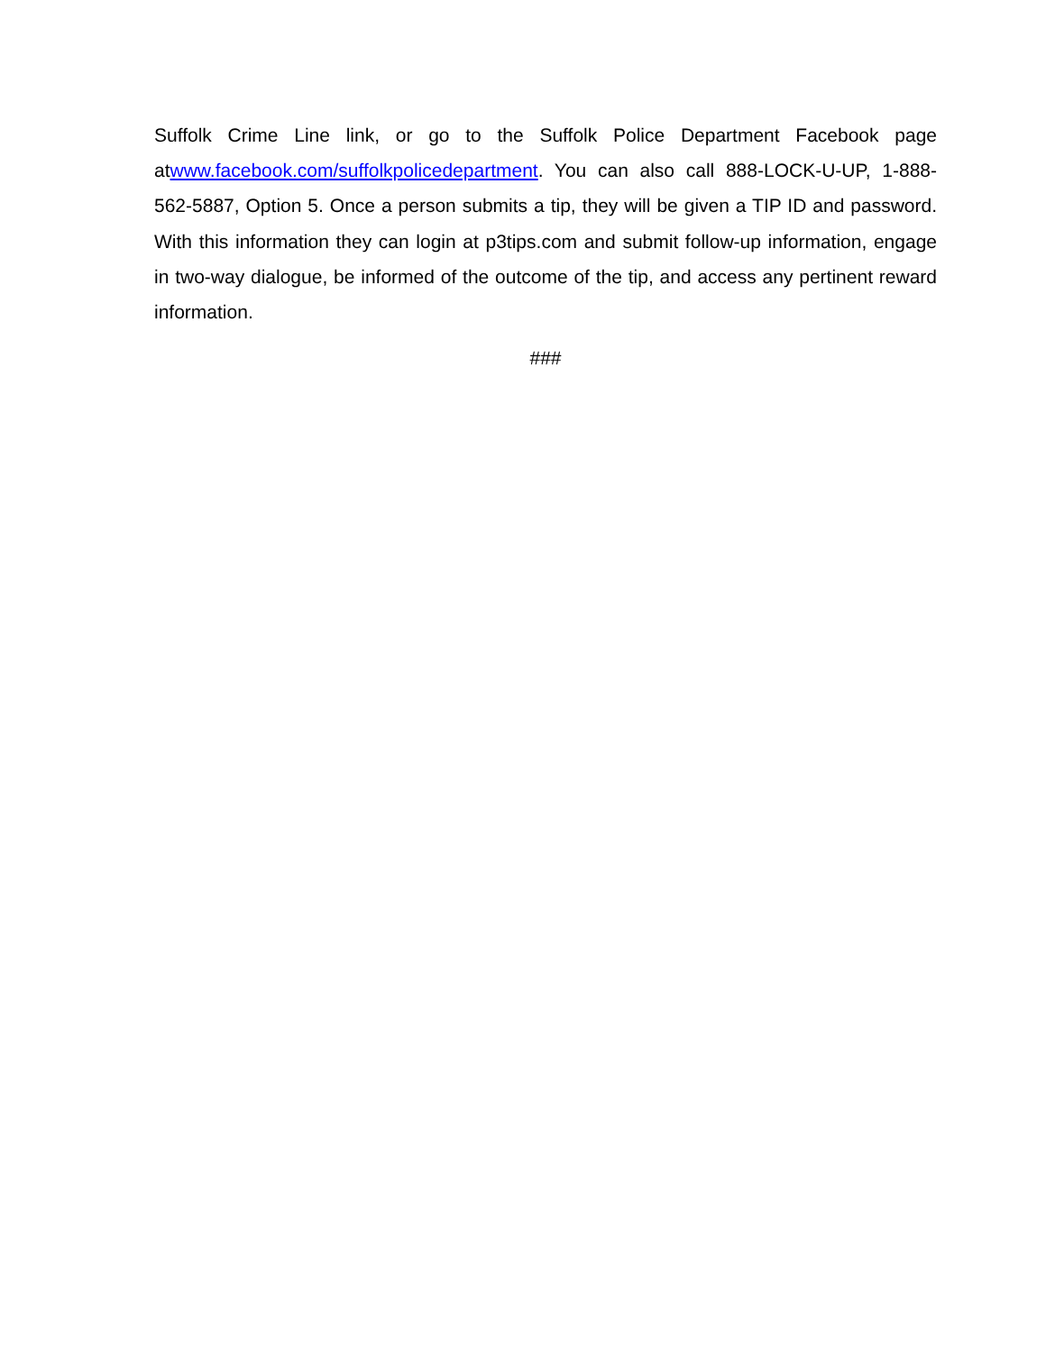Suffolk Crime Line link, or go to the Suffolk Police Department Facebook page atwww.facebook.com/suffolkpolicedepartment. You can also call 888-LOCK-U-UP, 1-888-562-5887, Option 5. Once a person submits a tip, they will be given a TIP ID and password. With this information they can login at p3tips.com and submit follow-up information, engage in two-way dialogue, be informed of the outcome of the tip, and access any pertinent reward information.
###